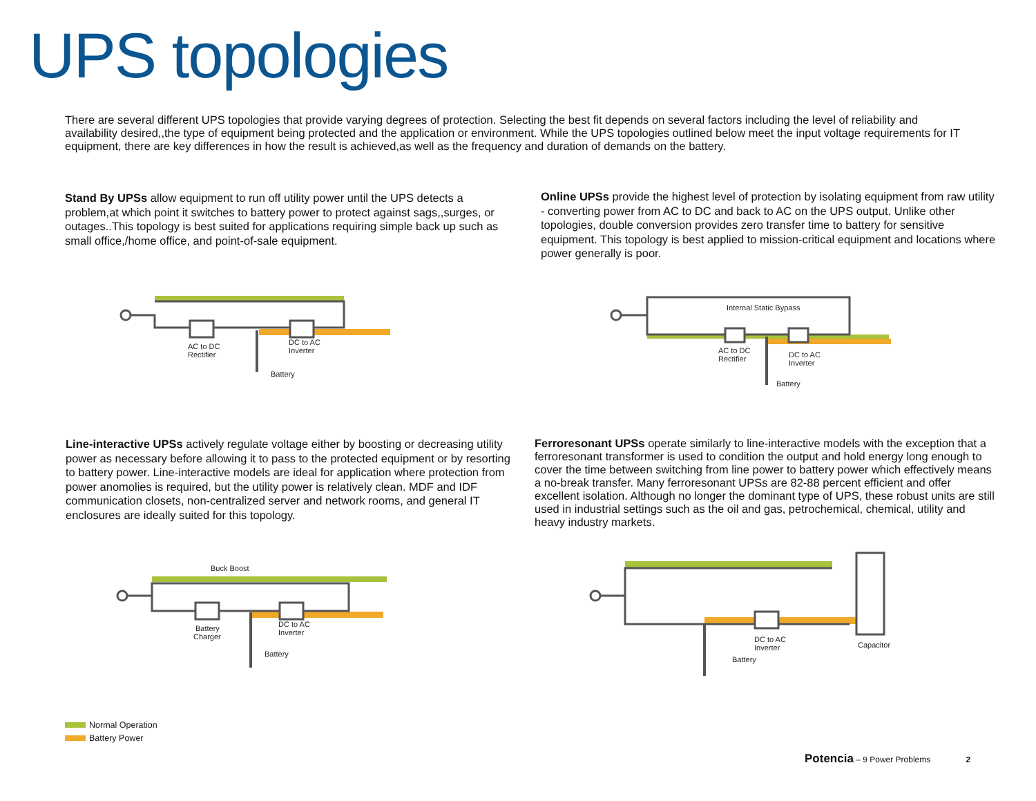UPS topologies
There are several different UPS topologies that provide varying degrees of protection. Selecting the best fit depends on several factors including the level of reliability and availability desired,,the type of equipment being protected and the application or environment. While the UPS topologies outlined below meet the input voltage requirements for IT equipment, there are key differences in how the result is achieved,as well as the frequency and duration of demands on the battery.
Stand By UPSs allow equipment to run off utility power until the UPS detects a problem,at which point it switches to battery power to protect against sags,,surges, or outages..This topology is best suited for applications requiring simple back up such as small office,/home office, and point-of-sale equipment.
Online UPSs provide the highest level of protection by isolating equipment from raw utility - converting power from AC to DC and back to AC on the UPS output. Unlike other topologies, double conversion provides zero transfer time to battery for sensitive equipment. This topology is best applied to mission-critical equipment and locations where power generally is poor.
AC to DC
Rectifier
DC to AC
Inverter
Battery
Internal Static Bypass
AC to DC
Rectifier
DC to AC
Inverter
Battery
Line-interactive UPSs actively regulate voltage either by boosting or decreasing utility power as necessary before allowing it to pass to the protected equipment or by resorting to battery power. Line-interactive models are ideal for application where protection from power anomolies is required, but the utility power is relatively clean. MDF and IDF communication closets, non-centralized server and network rooms, and general IT enclosures are ideally suited for this topology.
Ferroresonant UPSs operate similarly to line-interactive models with the exception that a ferroresonant transformer is used to condition the output and hold energy long enough to cover the time between switching from line power to battery power which effectively means a no-break transfer. Many ferroresonant UPSs are 82-88 percent efficient and offer excellent isolation. Although no longer the dominant type of UPS, these robust units are still used in industrial settings such as the oil and gas, petrochemical, chemical, utility and heavy industry markets.
Buck Boost
Battery
Charger
DC to AC
Inverter
Battery
DC to AC
Inverter
Battery
Capacitor
Normal Operation
Battery Power
Potencia – 9 Power Problems 2